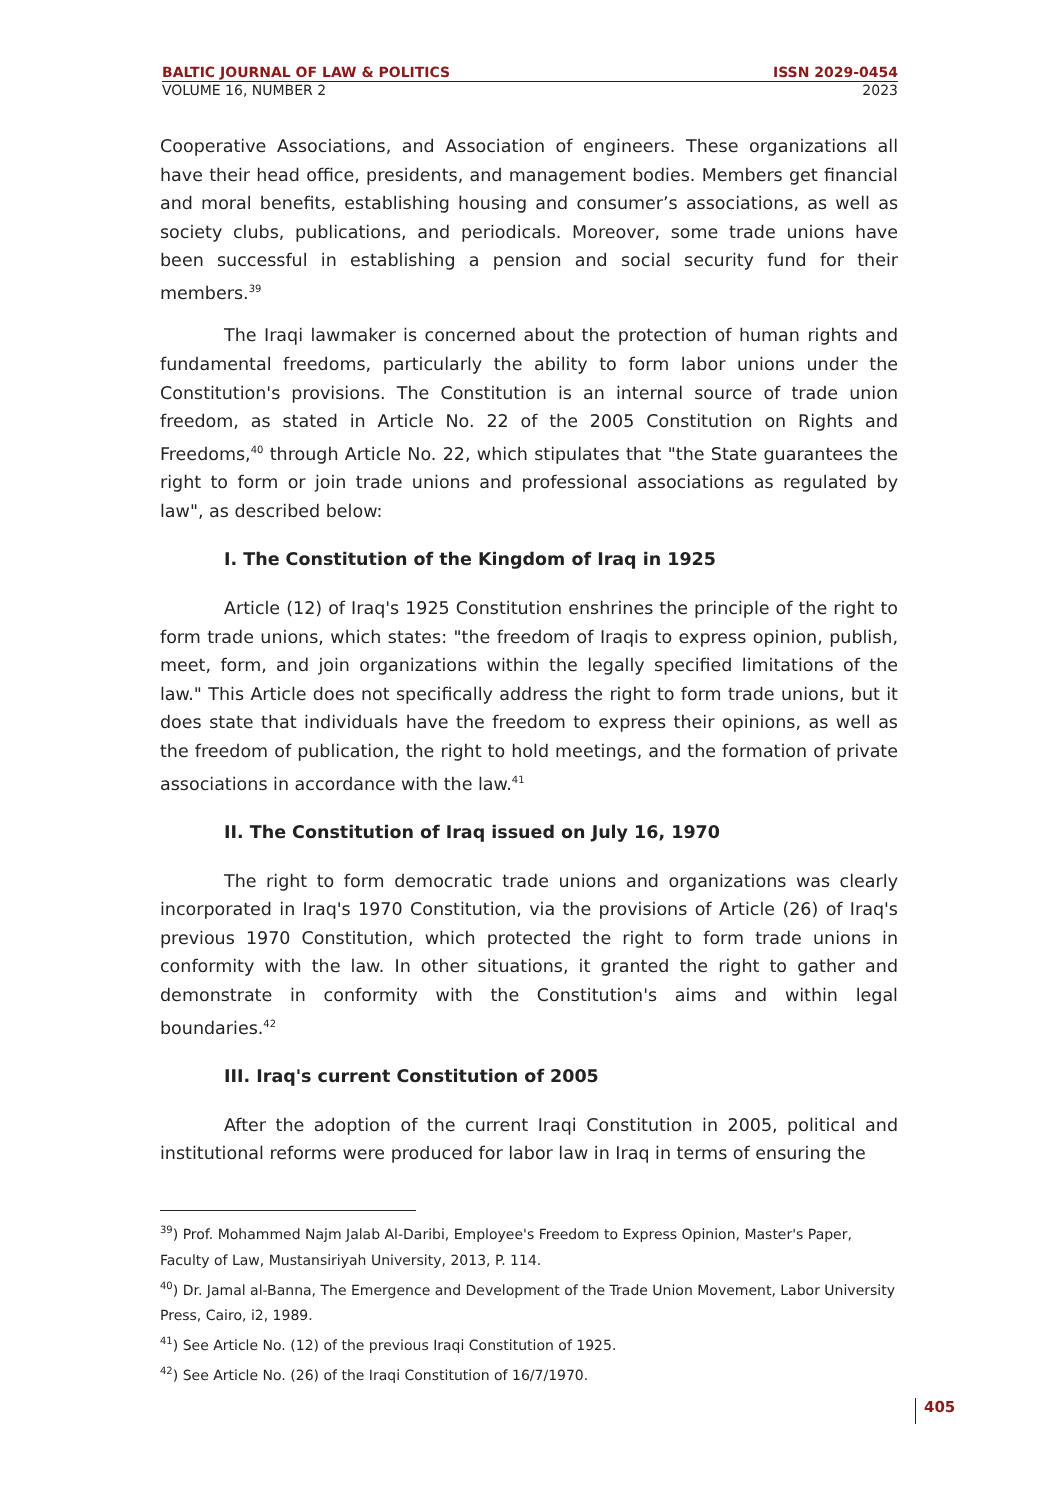BALTIC JOURNAL OF LAW & POLITICS ISSN 2029-0454
VOLUME 16, NUMBER 2 2023
Cooperative Associations, and Association of engineers. These organizations all have their head office, presidents, and management bodies. Members get financial and moral benefits, establishing housing and consumer’s associations, as well as society clubs, publications, and periodicals. Moreover, some trade unions have been successful in establishing a pension and social security fund for their members.<sup>39</sup>
The Iraqi lawmaker is concerned about the protection of human rights and fundamental freedoms, particularly the ability to form labor unions under the Constitution's provisions. The Constitution is an internal source of trade union freedom, as stated in Article No. 22 of the 2005 Constitution on Rights and Freedoms,<sup>40</sup> through Article No. 22, which stipulates that "the State guarantees the right to form or join trade unions and professional associations as regulated by law", as described below:
I. The Constitution of the Kingdom of Iraq in 1925
Article (12) of Iraq's 1925 Constitution enshrines the principle of the right to form trade unions, which states: "the freedom of Iraqis to express opinion, publish, meet, form, and join organizations within the legally specified limitations of the law." This Article does not specifically address the right to form trade unions, but it does state that individuals have the freedom to express their opinions, as well as the freedom of publication, the right to hold meetings, and the formation of private associations in accordance with the law.<sup>41</sup>
II. The Constitution of Iraq issued on July 16, 1970
The right to form democratic trade unions and organizations was clearly incorporated in Iraq's 1970 Constitution, via the provisions of Article (26) of Iraq's previous 1970 Constitution, which protected the right to form trade unions in conformity with the law. In other situations, it granted the right to gather and demonstrate in conformity with the Constitution's aims and within legal boundaries.<sup>42</sup>
III. Iraq's current Constitution of 2005
After the adoption of the current Iraqi Constitution in 2005, political and institutional reforms were produced for labor law in Iraq in terms of ensuring the
<sup>39</sup>) Prof. Mohammed Najm Jalab Al-Daribi, Employee's Freedom to Express Opinion, Master's Paper, Faculty of Law, Mustansiriyah University, 2013, P. 114.
<sup>40</sup>) Dr. Jamal al-Banna, The Emergence and Development of the Trade Union Movement, Labor University Press, Cairo, i2, 1989.
<sup>41</sup>) See Article No. (12) of the previous Iraqi Constitution of 1925.
<sup>42</sup>) See Article No. (26) of the Iraqi Constitution of 16/7/1970.
405